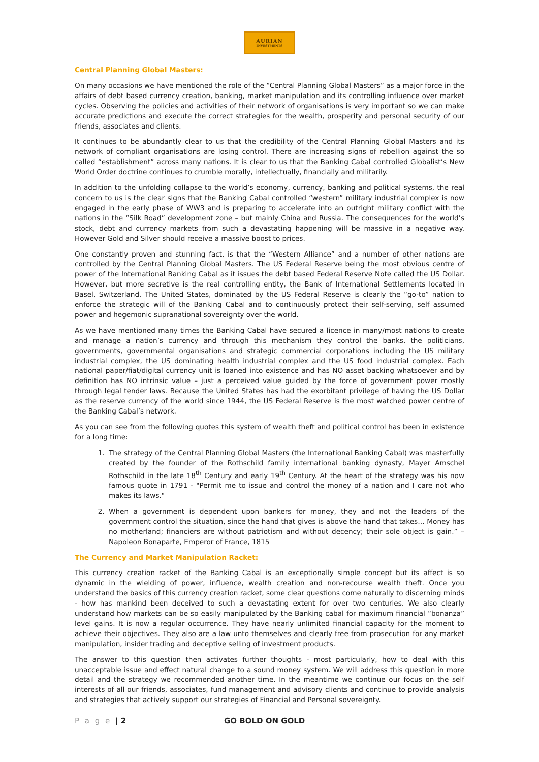AURIAN
INVESTMENTS
Central Planning Global Masters:
On many occasions we have mentioned the role of the “Central Planning Global Masters” as a major force in the affairs of debt based currency creation, banking, market manipulation and its controlling influence over market cycles. Observing the policies and activities of their network of organisations is very important so we can make accurate predictions and execute the correct strategies for the wealth, prosperity and personal security of our friends, associates and clients.
It continues to be abundantly clear to us that the credibility of the Central Planning Global Masters and its network of compliant organisations are losing control. There are increasing signs of rebellion against the so called “establishment” across many nations. It is clear to us that the Banking Cabal controlled Globalist’s New World Order doctrine continues to crumble morally, intellectually, financially and militarily.
In addition to the unfolding collapse to the world’s economy, currency, banking and political systems, the real concern to us is the clear signs that the Banking Cabal controlled “western” military industrial complex is now engaged in the early phase of WW3 and is preparing to accelerate into an outright military conflict with the nations in the “Silk Road” development zone – but mainly China and Russia. The consequences for the world’s stock, debt and currency markets from such a devastating happening will be massive in a negative way. However Gold and Silver should receive a massive boost to prices.
One constantly proven and stunning fact, is that the “Western Alliance” and a number of other nations are controlled by the Central Planning Global Masters. The US Federal Reserve being the most obvious centre of power of the International Banking Cabal as it issues the debt based Federal Reserve Note called the US Dollar. However, but more secretive is the real controlling entity, the Bank of International Settlements located in Basel, Switzerland. The United States, dominated by the US Federal Reserve is clearly the “go-to” nation to enforce the strategic will of the Banking Cabal and to continuously protect their self-serving, self assumed power and hegemonic supranational sovereignty over the world.
As we have mentioned many times the Banking Cabal have secured a licence in many/most nations to create and manage a nation’s currency and through this mechanism they control the banks, the politicians, governments, governmental organisations and strategic commercial corporations including the US military industrial complex, the US dominating health industrial complex and the US food industrial complex. Each national paper/fiat/digital currency unit is loaned into existence and has NO asset backing whatsoever and by definition has NO intrinsic value – just a perceived value guided by the force of government power mostly through legal tender laws. Because the United States has had the exorbitant privilege of having the US Dollar as the reserve currency of the world since 1944, the US Federal Reserve is the most watched power centre of the Banking Cabal’s network.
As you can see from the following quotes this system of wealth theft and political control has been in existence for a long time:
1. The strategy of the Central Planning Global Masters (the International Banking Cabal) was masterfully created by the founder of the Rothschild family international banking dynasty, Mayer Amschel Rothschild in the late 18<sup>th</sup> Century and early 19<sup>th</sup> Century. At the heart of the strategy was his now famous quote in 1791 - "Permit me to issue and control the money of a nation and I care not who makes its laws."
2. When a government is dependent upon bankers for money, they and not the leaders of the government control the situation, since the hand that gives is above the hand that takes… Money has no motherland; financiers are without patriotism and without decency; their sole object is gain.” – Napoleon Bonaparte, Emperor of France, 1815
The Currency and Market Manipulation Racket:
This currency creation racket of the Banking Cabal is an exceptionally simple concept but its affect is so dynamic in the wielding of power, influence, wealth creation and non-recourse wealth theft. Once you understand the basics of this currency creation racket, some clear questions come naturally to discerning minds - how has mankind been deceived to such a devastating extent for over two centuries. We also clearly understand how markets can be so easily manipulated by the Banking cabal for maximum financial “bonanza” level gains. It is now a regular occurrence. They have nearly unlimited financial capacity for the moment to achieve their objectives. They also are a law unto themselves and clearly free from prosecution for any market manipulation, insider trading and deceptive selling of investment products.
The answer to this question then activates further thoughts - most particularly, how to deal with this unacceptable issue and effect natural change to a sound money system. We will address this question in more detail and the strategy we recommended another time. In the meantime we continue our focus on the self interests of all our friends, associates, fund management and advisory clients and continue to provide analysis and strategies that actively support our strategies of Financial and Personal sovereignty.
P a g e | 2 GO BOLD ON GOLD